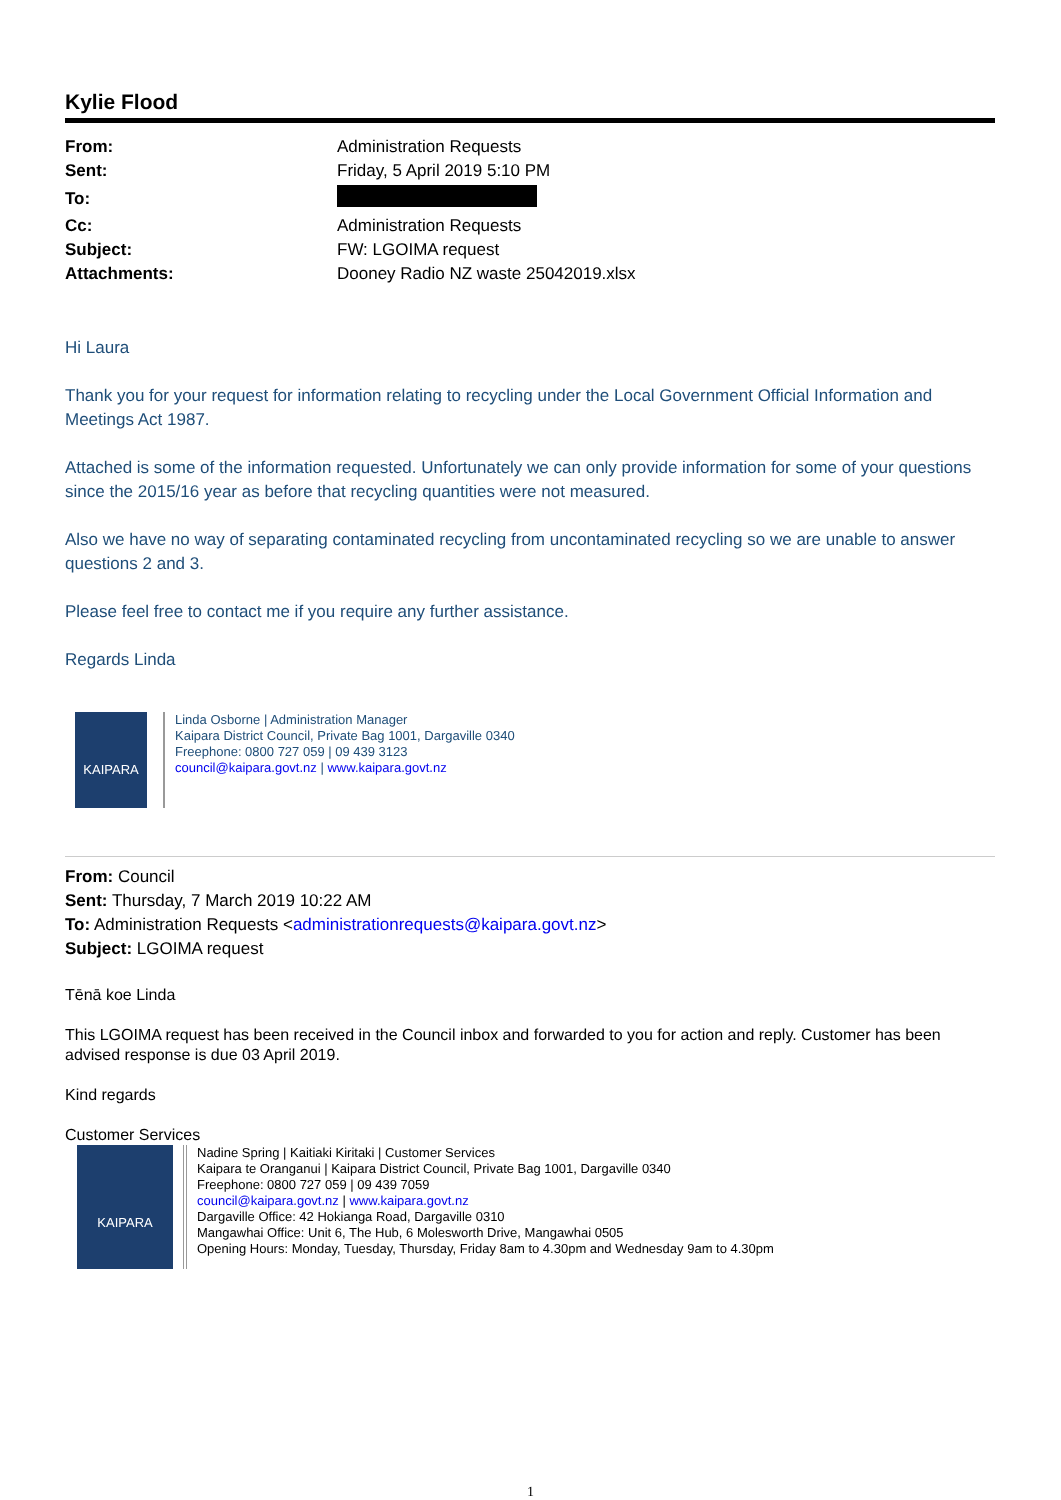Kylie Flood
| From: | Administration Requests |
| Sent: | Friday, 5 April 2019 5:10 PM |
| To: | |
| Cc: | Administration Requests |
| Subject: | FW: LGOIMA request |
| Attachments: | Dooney Radio NZ waste 25042019.xlsx |
Hi Laura
Thank you for your request for information relating to recycling under the Local Government Official Information and Meetings Act 1987.
Attached is some of the information requested. Unfortunately we can only provide information for some of your questions since the 2015/16 year as before that recycling quantities were not measured.
Also we have no way of separating contaminated recycling from uncontaminated recycling so we are unable to answer questions 2 and 3.
Please feel free to contact me if you require any further assistance.
Regards Linda
KAIPARA
Linda Osborne | Administration Manager
Kaipara District Council, Private Bag 1001, Dargaville 0340
Freephone: 0800 727 059 | 09 439 3123
council@kaipara.govt.nz | www.kaipara.govt.nz
From: Council
Sent: Thursday, 7 March 2019 10:22 AM
To: Administration Requests <administrationrequests@kaipara.govt.nz>
Subject: LGOIMA request
Tēnā koe Linda
This LGOIMA request has been received in the Council inbox and forwarded to you for action and reply. Customer has been advised response is due 03 April 2019.
Kind regards
Customer Services
KAIPARA
Nadine Spring | Kaitiaki Kiritaki | Customer Services
Kaipara te Oranganui | Kaipara District Council, Private Bag 1001, Dargaville 0340
Freephone: 0800 727 059 | 09 439 7059
council@kaipara.govt.nz | www.kaipara.govt.nz
Dargaville Office: 42 Hokianga Road, Dargaville 0310
Mangawhai Office: Unit 6, The Hub, 6 Molesworth Drive, Mangawhai 0505
Opening Hours: Monday, Tuesday, Thursday, Friday 8am to 4.30pm and Wednesday 9am to 4.30pm
1